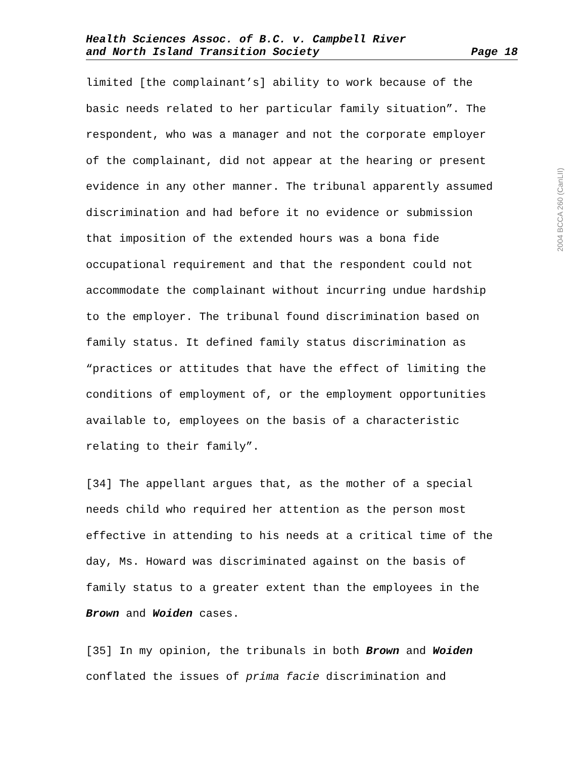Health Sciences Assoc. of B.C. v. Campbell River
and North Island Transition Society
Page 18
limited [the complainant’s] ability to work because of the
basic needs related to her particular family situation”. The
respondent, who was a manager and not the corporate employer
of the complainant, did not appear at the hearing or present
evidence in any other manner. The tribunal apparently assumed
discrimination and had before it no evidence or submission
that imposition of the extended hours was a bona fide
occupational requirement and that the respondent could not
accommodate the complainant without incurring undue hardship
to the employer. The tribunal found discrimination based on
family status. It defined family status discrimination as
“practices or attitudes that have the effect of limiting the
conditions of employment of, or the employment opportunities
available to, employees on the basis of a characteristic
relating to their family”.
[34] The appellant argues that, as the mother of a special
needs child who required her attention as the person most
effective in attending to his needs at a critical time of the
day, Ms. Howard was discriminated against on the basis of
family status to a greater extent than the employees in the
Brown and Woiden cases.
[35] In my opinion, the tribunals in both Brown and Woiden
conflated the issues of prima facie discrimination and
2004 BCCA 260 (CanLII)